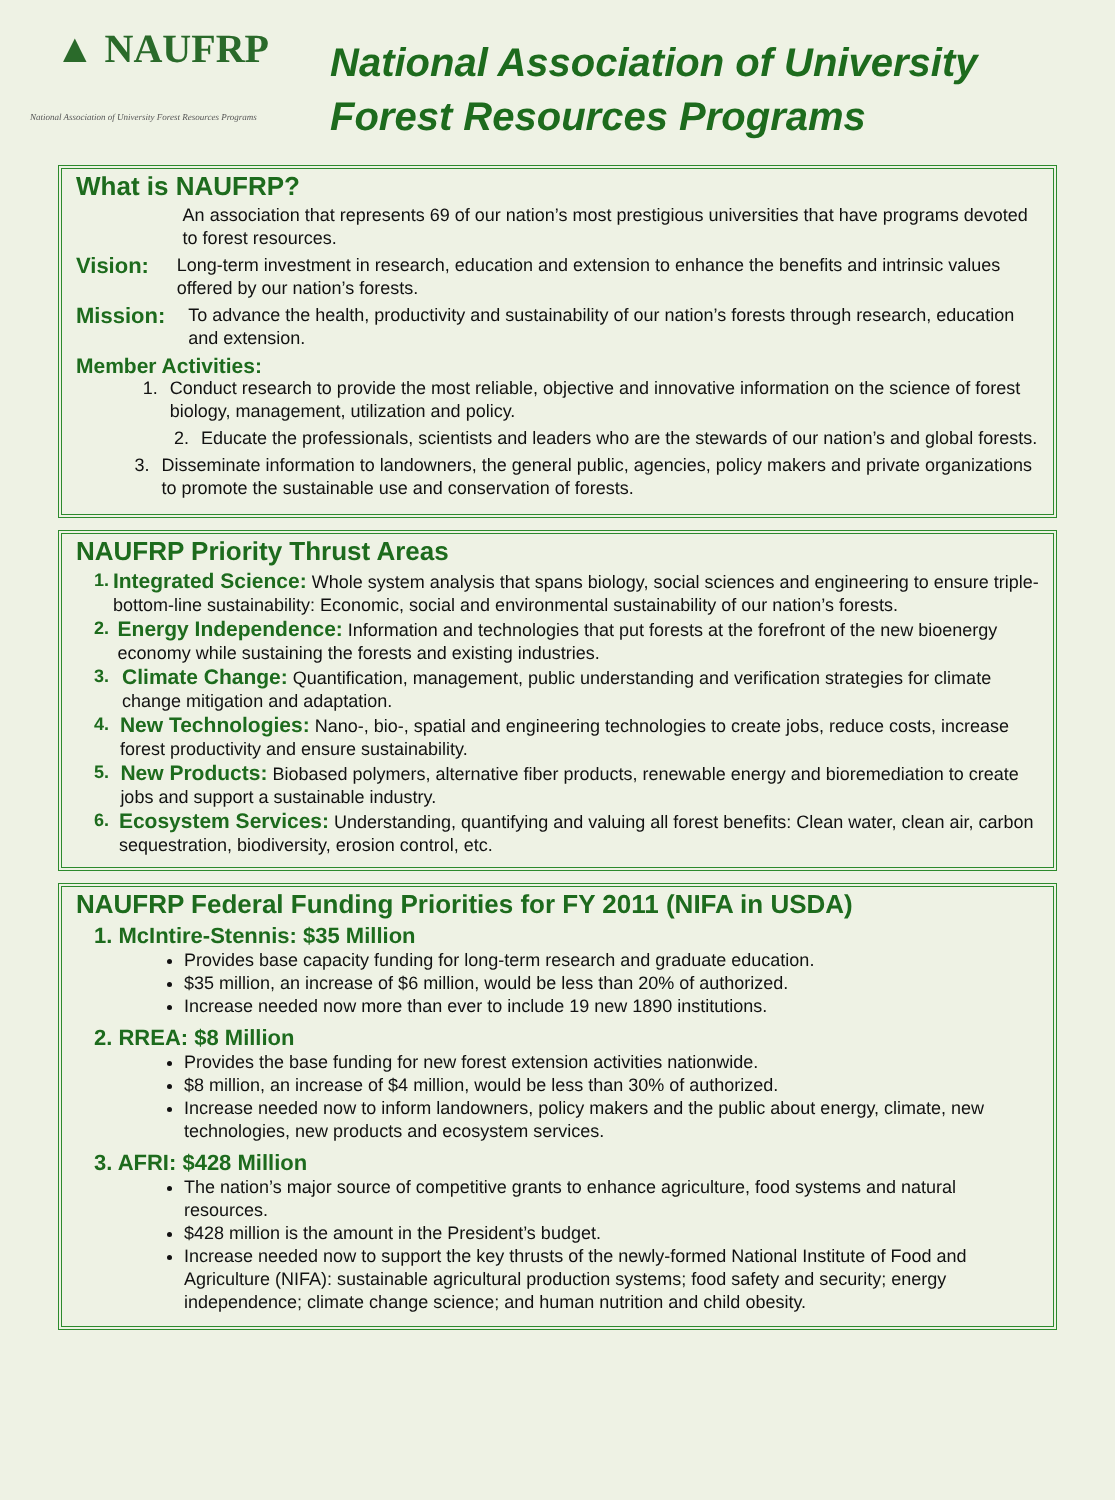▲ NAUFRP
National Association of University Forest Resources Programs
National Association of University
Forest Resources Programs
What is NAUFRP?
An association that represents 69 of our nation’s most prestigious universities that have programs devoted to forest resources.
Vision:
Long-term investment in research, education and extension to enhance the benefits and intrinsic values offered by our nation’s forests.
Mission:
To advance the health, productivity and sustainability of our nation’s forests through research, education and extension.
Member Activities:
1. Conduct research to provide the most reliable, objective and innovative information on the science of forest biology, management, utilization and policy.
2. Educate the professionals, scientists and leaders who are the stewards of our nation’s and global forests.
3. Disseminate information to landowners, the general public, agencies, policy makers and private organizations to promote the sustainable use and conservation of forests.
NAUFRP Priority Thrust Areas
1.
Integrated Science: Whole system analysis that spans biology, social sciences and engineering to ensure triple-bottom-line sustainability: Economic, social and environmental sustainability of our nation’s forests.
2.
Energy Independence: Information and technologies that put forests at the forefront of the new bioenergy economy while sustaining the forests and existing industries.
3.
Climate Change: Quantification, management, public understanding and verification strategies for climate change mitigation and adaptation.
4.
New Technologies: Nano-, bio-, spatial and engineering technologies to create jobs, reduce costs, increase forest productivity and ensure sustainability.
5.
New Products: Biobased polymers, alternative fiber products, renewable energy and bioremediation to create jobs and support a sustainable industry.
6.
Ecosystem Services: Understanding, quantifying and valuing all forest benefits: Clean water, clean air, carbon sequestration, biodiversity, erosion control, etc.
NAUFRP Federal Funding Priorities for FY 2011 (NIFA in USDA)
1. McIntire-Stennis: $35 Million
Provides base capacity funding for long-term research and graduate education.
$35 million, an increase of $6 million, would be less than 20% of authorized.
Increase needed now more than ever to include 19 new 1890 institutions.
2. RREA: $8 Million
Provides the base funding for new forest extension activities nationwide.
$8 million, an increase of $4 million, would be less than 30% of authorized.
Increase needed now to inform landowners, policy makers and the public about energy, climate, new technologies, new products and ecosystem services.
3. AFRI: $428 Million
The nation’s major source of competitive grants to enhance agriculture, food systems and natural resources.
$428 million is the amount in the President’s budget.
Increase needed now to support the key thrusts of the newly-formed National Institute of Food and Agriculture (NIFA): sustainable agricultural production systems; food safety and security; energy independence; climate change science; and human nutrition and child obesity.